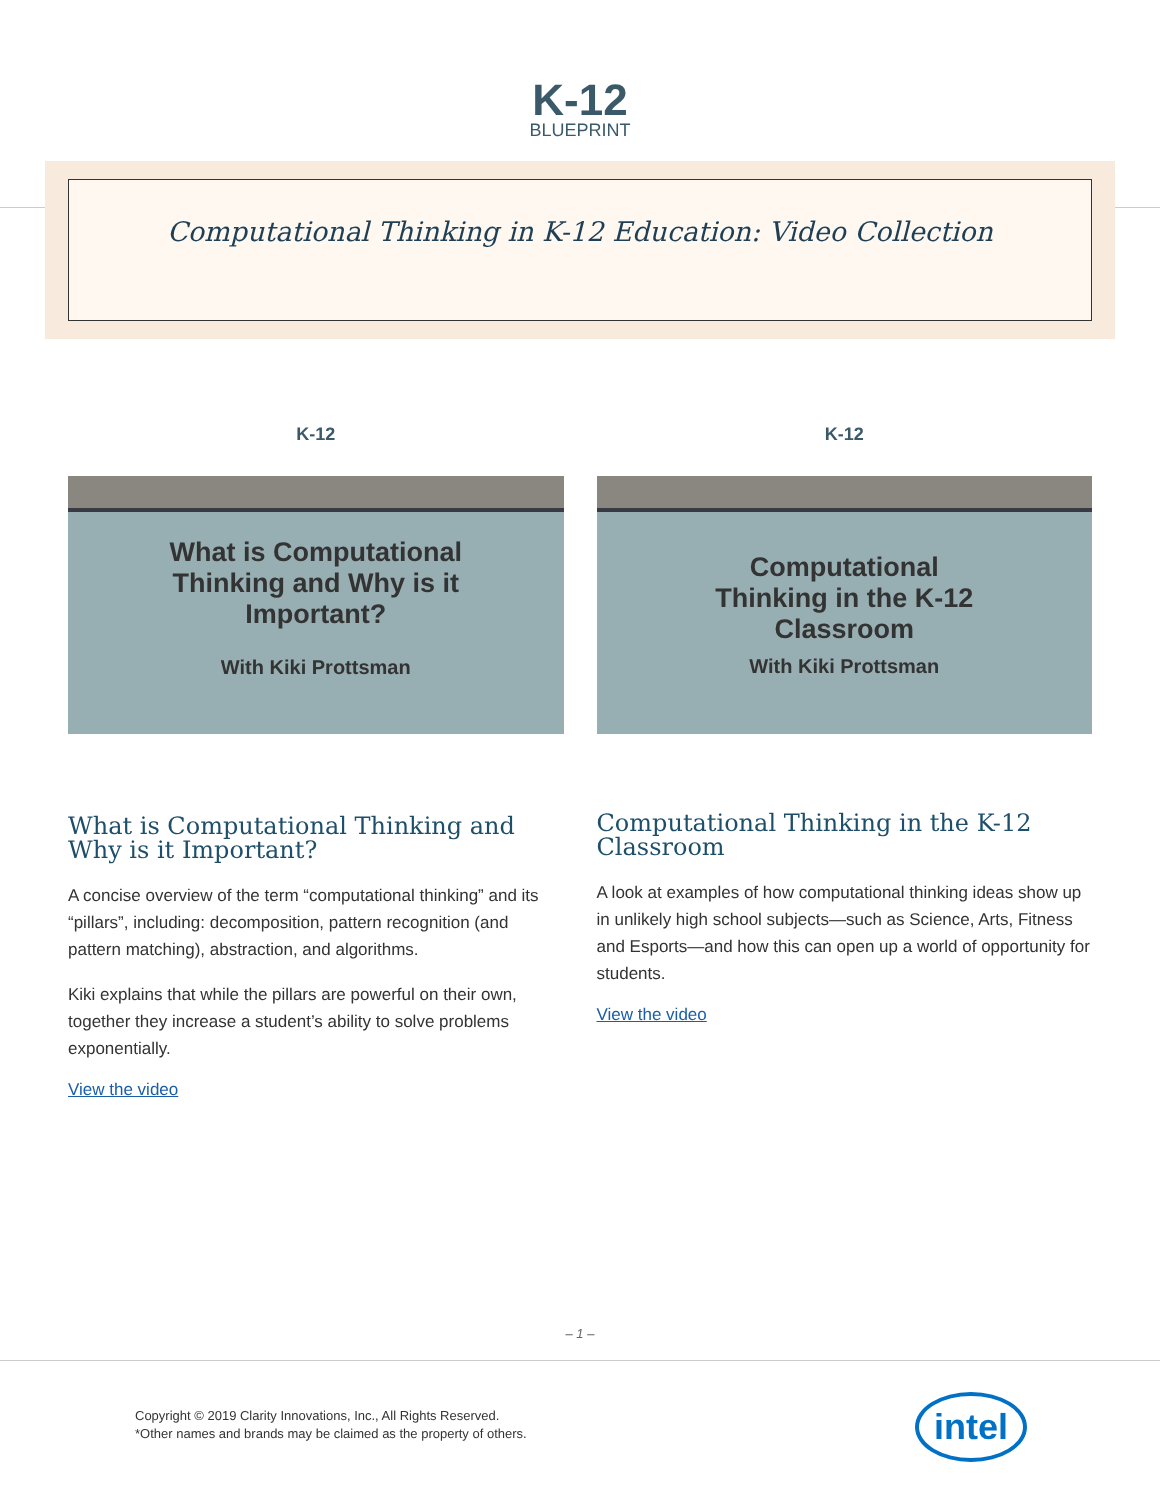K-12
BLUEPRINT
Computational Thinking in K-12 Education: Video Collection
K-12
What is Computational
Thinking and Why is it
Important?
With Kiki Prottsman
What is Computational Thinking and Why is it Important?
A concise overview of the term “computational thinking” and its “pillars”, including: decomposition, pattern recognition (and pattern matching), abstraction, and algorithms.
Kiki explains that while the pillars are powerful on their own, together they increase a student’s ability to solve problems exponentially.
View the video
K-12
Computational
Thinking in the K-12
Classroom
With Kiki Prottsman
Computational Thinking in the K-12 Classroom
A look at examples of how computational thinking ideas show up in unlikely high school subjects—such as Science, Arts, Fitness and Esports—and how this can open up a world of opportunity for students.
View the video
– 1 –
Copyright © 2019 Clarity Innovations, Inc., All Rights Reserved.
*Other names and brands may be claimed as the property of others.
intel